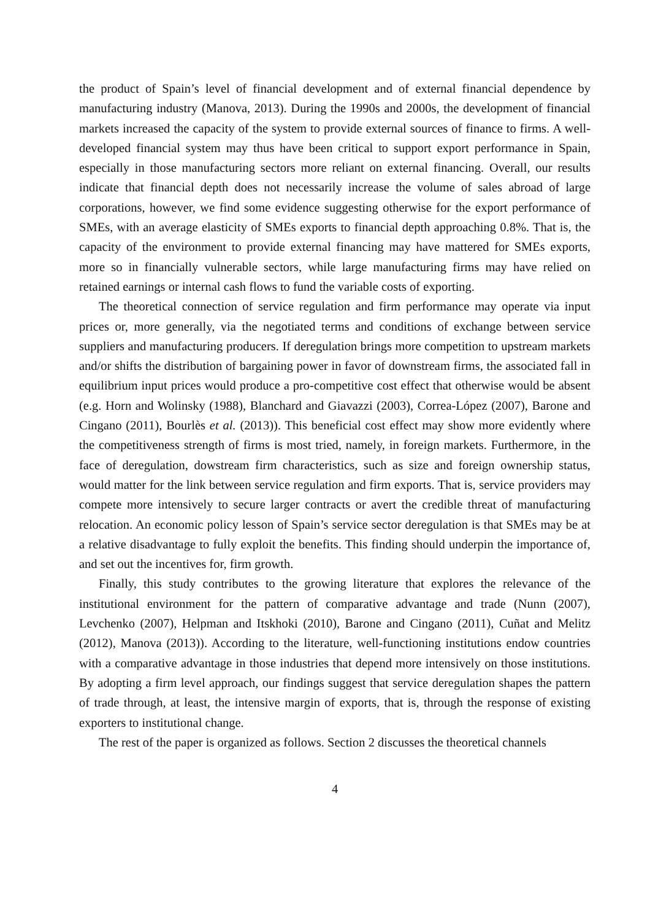the product of Spain’s level of financial development and of external financial dependence by manufacturing industry (Manova, 2013). During the 1990s and 2000s, the development of financial markets increased the capacity of the system to provide external sources of finance to firms. A well-developed financial system may thus have been critical to support export performance in Spain, especially in those manufacturing sectors more reliant on external financing. Overall, our results indicate that financial depth does not necessarily increase the volume of sales abroad of large corporations, however, we find some evidence suggesting otherwise for the export performance of SMEs, with an average elasticity of SMEs exports to financial depth approaching 0.8%. That is, the capacity of the environment to provide external financing may have mattered for SMEs exports, more so in financially vulnerable sectors, while large manufacturing firms may have relied on retained earnings or internal cash flows to fund the variable costs of exporting.
The theoretical connection of service regulation and firm performance may operate via input prices or, more generally, via the negotiated terms and conditions of exchange between service suppliers and manufacturing producers. If deregulation brings more competition to upstream markets and/or shifts the distribution of bargaining power in favor of downstream firms, the associated fall in equilibrium input prices would produce a pro-competitive cost effect that otherwise would be absent (e.g. Horn and Wolinsky (1988), Blanchard and Giavazzi (2003), Correa-López (2007), Barone and Cingano (2011), Bourlès et al. (2013)). This beneficial cost effect may show more evidently where the competitiveness strength of firms is most tried, namely, in foreign markets. Furthermore, in the face of deregulation, dowstream firm characteristics, such as size and foreign ownership status, would matter for the link between service regulation and firm exports. That is, service providers may compete more intensively to secure larger contracts or avert the credible threat of manufacturing relocation. An economic policy lesson of Spain’s service sector deregulation is that SMEs may be at a relative disadvantage to fully exploit the benefits. This finding should underpin the importance of, and set out the incentives for, firm growth.
Finally, this study contributes to the growing literature that explores the relevance of the institutional environment for the pattern of comparative advantage and trade (Nunn (2007), Levchenko (2007), Helpman and Itskhoki (2010), Barone and Cingano (2011), Cuñat and Melitz (2012), Manova (2013)). According to the literature, well-functioning institutions endow countries with a comparative advantage in those industries that depend more intensively on those institutions. By adopting a firm level approach, our findings suggest that service deregulation shapes the pattern of trade through, at least, the intensive margin of exports, that is, through the response of existing exporters to institutional change.
The rest of the paper is organized as follows. Section 2 discusses the theoretical channels
4